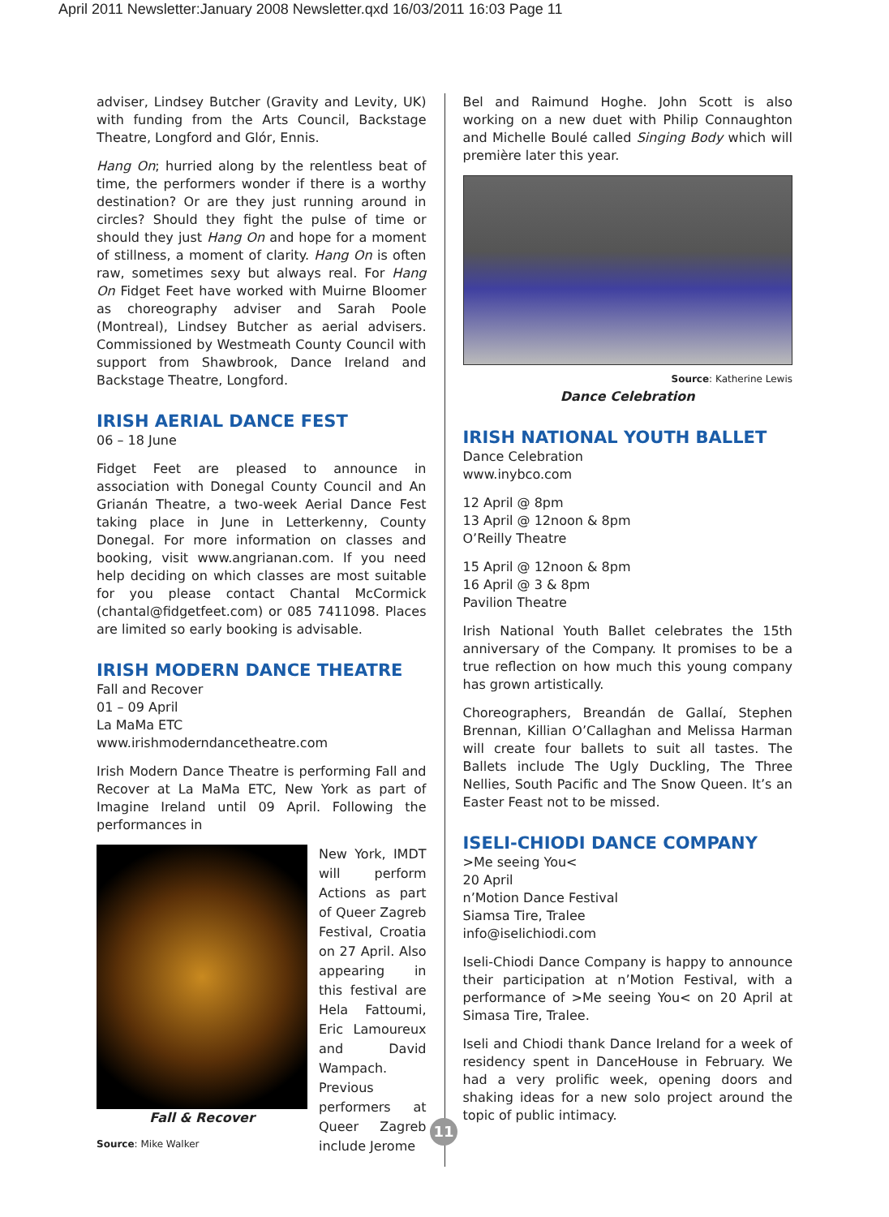April 2011 Newsletter:January 2008 Newsletter.qxd 16/03/2011 16:03 Page 11
adviser, Lindsey Butcher (Gravity and Levity, UK) with funding from the Arts Council, Backstage Theatre, Longford and Glór, Ennis.
Hang On; hurried along by the relentless beat of time, the performers wonder if there is a worthy destination? Or are they just running around in circles? Should they fight the pulse of time or should they just Hang On and hope for a moment of stillness, a moment of clarity. Hang On is often raw, sometimes sexy but always real. For Hang On Fidget Feet have worked with Muirne Bloomer as choreography adviser and Sarah Poole (Montreal), Lindsey Butcher as aerial advisers. Commissioned by Westmeath County Council with support from Shawbrook, Dance Ireland and Backstage Theatre, Longford.
IRISH AERIAL DANCE FEST
06 – 18 June
Fidget Feet are pleased to announce in association with Donegal County Council and An Grianán Theatre, a two-week Aerial Dance Fest taking place in June in Letterkenny, County Donegal. For more information on classes and booking, visit www.angrianan.com. If you need help deciding on which classes are most suitable for you please contact Chantal McCormick (chantal@fidgetfeet.com) or 085 7411098. Places are limited so early booking is advisable.
IRISH MODERN DANCE THEATRE
Fall and Recover
01 – 09 April
La MaMa ETC
www.irishmoderndancetheatre.com
Irish Modern Dance Theatre is performing Fall and Recover at La MaMa ETC, New York as part of Imagine Ireland until 09 April. Following the performances in
Fall & Recover
Source: Mike Walker
New York, IMDT will perform Actions as part of Queer Zagreb Festival, Croatia on 27 April. Also appearing in this festival are Hela Fattoumi, Eric Lamoureux and David Wampach. Previous performers at Queer Zagreb include Jerome
Bel and Raimund Hoghe. John Scott is also working on a new duet with Philip Connaughton and Michelle Boulé called Singing Body which will première later this year.
Source: Katherine Lewis
Dance Celebration
IRISH NATIONAL YOUTH BALLET
Dance Celebration
www.inybco.com
12 April @ 8pm
13 April @ 12noon & 8pm
O’Reilly Theatre
15 April @ 12noon & 8pm
16 April @ 3 & 8pm
Pavilion Theatre
Irish National Youth Ballet celebrates the 15th anniversary of the Company. It promises to be a true reflection on how much this young company has grown artistically.
Choreographers, Breandán de Gallaí, Stephen Brennan, Killian O’Callaghan and Melissa Harman will create four ballets to suit all tastes. The Ballets include The Ugly Duckling, The Three Nellies, South Pacific and The Snow Queen. It’s an Easter Feast not to be missed.
ISELI-CHIODI DANCE COMPANY
>Me seeing You<
20 April
n’Motion Dance Festival
Siamsa Tire, Tralee
info@iselichiodi.com
Iseli-Chiodi Dance Company is happy to announce their participation at n’Motion Festival, with a performance of >Me seeing You< on 20 April at Simasa Tire, Tralee.
Iseli and Chiodi thank Dance Ireland for a week of residency spent in DanceHouse in February. We had a very prolific week, opening doors and shaking ideas for a new solo project around the topic of public intimacy.
11